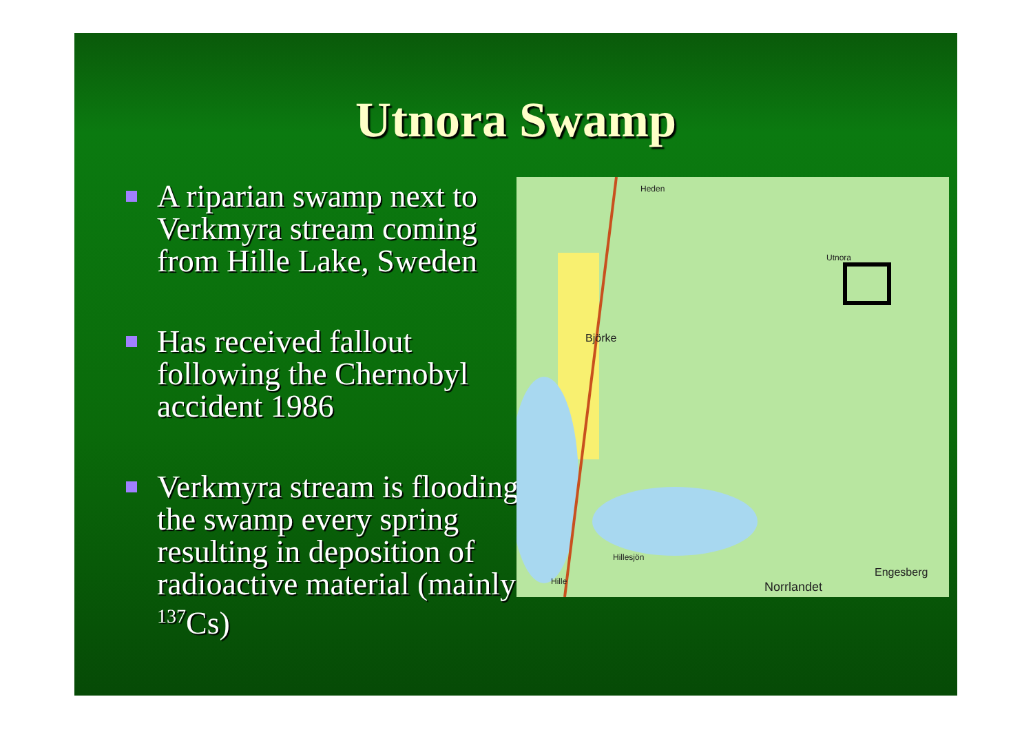Utnora Swamp
A riparian swamp next to Verkmyra stream coming from Hille Lake, Sweden
Has received fallout following the Chernobyl accident 1986
Verkmyra stream is flooding the swamp every spring resulting in deposition of radioactive material (mainly <sup>137</sup>Cs)
Heden
Utnora
Björke
Hillesjön
Hille
Engesberg
Norrlandet